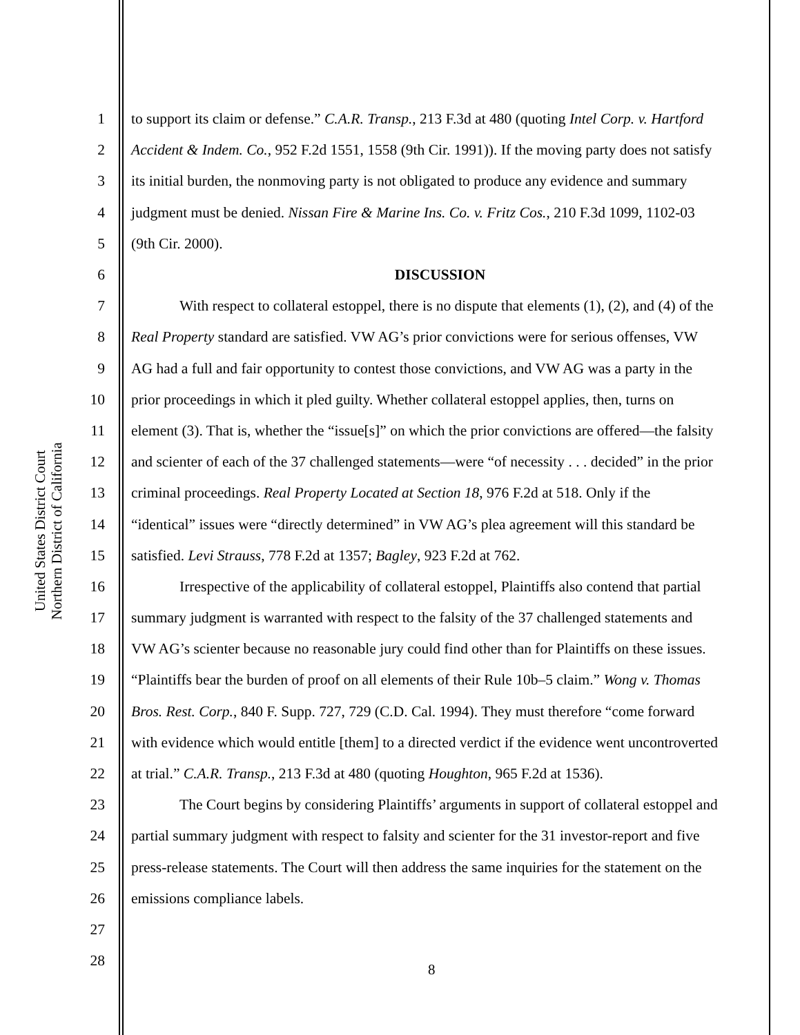United States District Court
Northern District of California
1 to support its claim or defense.” C.A.R. Transp., 213 F.3d at 480 (quoting Intel Corp. v. Hartford
2 Accident & Indem. Co., 952 F.2d 1551, 1558 (9th Cir. 1991)). If the moving party does not satisfy
3 its initial burden, the nonmoving party is not obligated to produce any evidence and summary
4 judgment must be denied. Nissan Fire & Marine Ins. Co. v. Fritz Cos., 210 F.3d 1099, 1102-03
5 (9th Cir. 2000).
6 DISCUSSION
7 With respect to collateral estoppel, there is no dispute that elements (1), (2), and (4) of the
8 Real Property standard are satisfied. VW AG’s prior convictions were for serious offenses, VW
9 AG had a full and fair opportunity to contest those convictions, and VW AG was a party in the
10 prior proceedings in which it pled guilty. Whether collateral estoppel applies, then, turns on
11 element (3). That is, whether the “issue[s]” on which the prior convictions are offered—the falsity
12 and scienter of each of the 37 challenged statements—were “of necessity . . . decided” in the prior
13 criminal proceedings. Real Property Located at Section 18, 976 F.2d at 518. Only if the
14 “identical” issues were “directly determined” in VW AG’s plea agreement will this standard be
15 satisfied. Levi Strauss, 778 F.2d at 1357; Bagley, 923 F.2d at 762.
16 Irrespective of the applicability of collateral estoppel, Plaintiffs also contend that partial
17 summary judgment is warranted with respect to the falsity of the 37 challenged statements and
18 VW AG’s scienter because no reasonable jury could find other than for Plaintiffs on these issues.
19 “Plaintiffs bear the burden of proof on all elements of their Rule 10b–5 claim.” Wong v. Thomas
20 Bros. Rest. Corp., 840 F. Supp. 727, 729 (C.D. Cal. 1994). They must therefore “come forward
21 with evidence which would entitle [them] to a directed verdict if the evidence went uncontroverted
22 at trial.” C.A.R. Transp., 213 F.3d at 480 (quoting Houghton, 965 F.2d at 1536).
23 The Court begins by considering Plaintiffs’ arguments in support of collateral estoppel and
24 partial summary judgment with respect to falsity and scienter for the 31 investor-report and five
25 press-release statements. The Court will then address the same inquiries for the statement on the
26 emissions compliance labels.
27
28
8